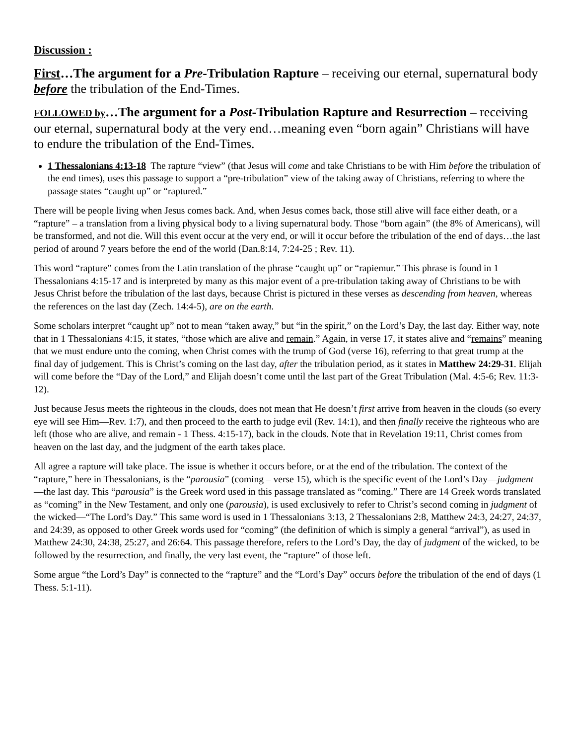Discussion :
First…The argument for a Pre-Tribulation Rapture – receiving our eternal, supernatural body before the tribulation of the End-Times.
FOLLOWED by…The argument for a Post-Tribulation Rapture and Resurrection – receiving our eternal, supernatural body at the very end…meaning even “born again” Christians will have to endure the tribulation of the End-Times.
1 Thessalonians 4:13-18 The rapture “view” (that Jesus will come and take Christians to be with Him before the tribulation of the end times), uses this passage to support a “pre-tribulation” view of the taking away of Christians, referring to where the passage states “caught up” or “raptured.”
There will be people living when Jesus comes back. And, when Jesus comes back, those still alive will face either death, or a “rapture” – a translation from a living physical body to a living supernatural body. Those “born again” (the 8% of Americans), will be transformed, and not die. Will this event occur at the very end, or will it occur before the tribulation of the end of days…the last period of around 7 years before the end of the world (Dan.8:14, 7:24-25 ; Rev. 11).
This word “rapture” comes from the Latin translation of the phrase “caught up” or “rapiemur.” This phrase is found in 1 Thessalonians 4:15-17 and is interpreted by many as this major event of a pre-tribulation taking away of Christians to be with Jesus Christ before the tribulation of the last days, because Christ is pictured in these verses as descending from heaven, whereas the references on the last day (Zech. 14:4-5), are on the earth.
Some scholars interpret “caught up” not to mean “taken away,” but “in the spirit,” on the Lord’s Day, the last day. Either way, note that in 1 Thessalonians 4:15, it states, “those which are alive and remain.” Again, in verse 17, it states alive and “remains” meaning that we must endure unto the coming, when Christ comes with the trump of God (verse 16), referring to that great trump at the final day of judgement. This is Christ’s coming on the last day, after the tribulation period, as it states in Matthew 24:29-31. Elijah will come before the “Day of the Lord,” and Elijah doesn’t come until the last part of the Great Tribulation (Mal. 4:5-6; Rev. 11:3-12).
Just because Jesus meets the righteous in the clouds, does not mean that He doesn’t first arrive from heaven in the clouds (so every eye will see Him—Rev. 1:7), and then proceed to the earth to judge evil (Rev. 14:1), and then finally receive the righteous who are left (those who are alive, and remain - 1 Thess. 4:15-17), back in the clouds. Note that in Revelation 19:11, Christ comes from heaven on the last day, and the judgment of the earth takes place.
All agree a rapture will take place. The issue is whether it occurs before, or at the end of the tribulation. The context of the “rapture,” here in Thessalonians, is the “parousia” (coming – verse 15), which is the specific event of the Lord’s Day—judgment—the last day. This “parousia” is the Greek word used in this passage translated as “coming.” There are 14 Greek words translated as “coming” in the New Testament, and only one (parousia), is used exclusively to refer to Christ’s second coming in judgment of the wicked—“The Lord’s Day.” This same word is used in 1 Thessalonians 3:13, 2 Thessalonians 2:8, Matthew 24:3, 24:27, 24:37, and 24:39, as opposed to other Greek words used for “coming” (the definition of which is simply a general “arrival”), as used in Matthew 24:30, 24:38, 25:27, and 26:64. This passage therefore, refers to the Lord’s Day, the day of judgment of the wicked, to be followed by the resurrection, and finally, the very last event, the “rapture” of those left.
Some argue “the Lord’s Day” is connected to the “rapture” and the “Lord’s Day” occurs before the tribulation of the end of days (1 Thess. 5:1-11).